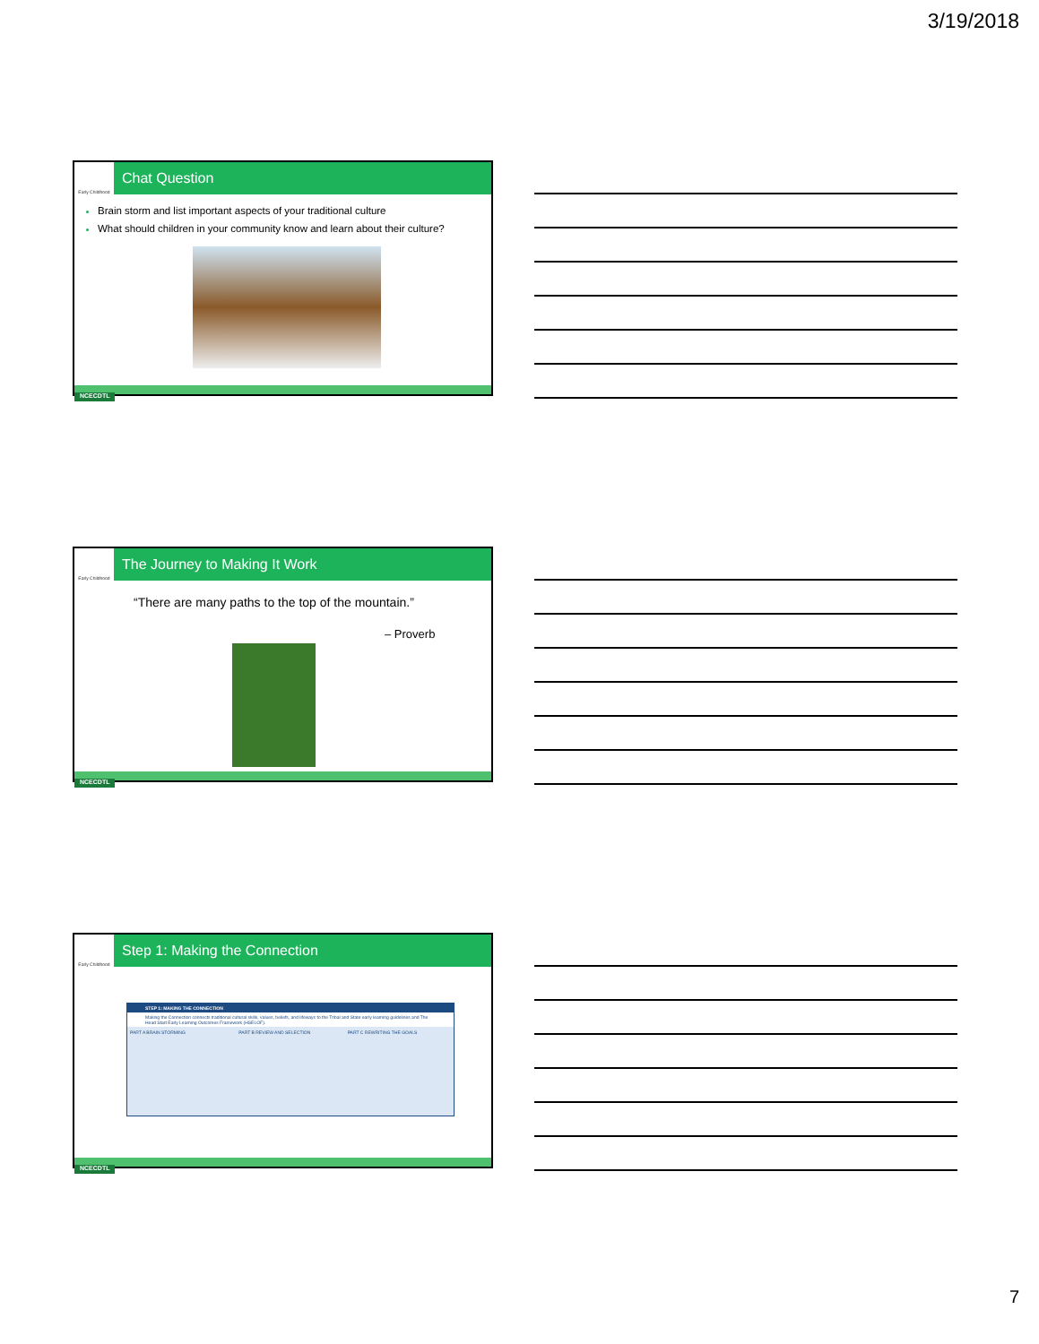3/19/2018
Early Childhood
Chat Question
Brain storm and list important aspects of your traditional culture
What should children in your community know and learn about their culture?
NCECDTL
Early Childhood
The Journey to Making It Work
“There are many paths to the top of the mountain.”
– Proverb
NCECDTL
Early Childhood
Step 1: Making the Connection
STEP 1: MAKING THE CONNECTION
Making the Connection connects traditional cultural skills, values, beliefs, and lifeways to the Tribal and State early learning guidelines and The Head Start Early Learning Outcomes Framework (HSELOF).
PART A BRAIN STORMING PART B REVIEW AND SELECTION PART C REWRITING THE GOALS
NCECDTL
7